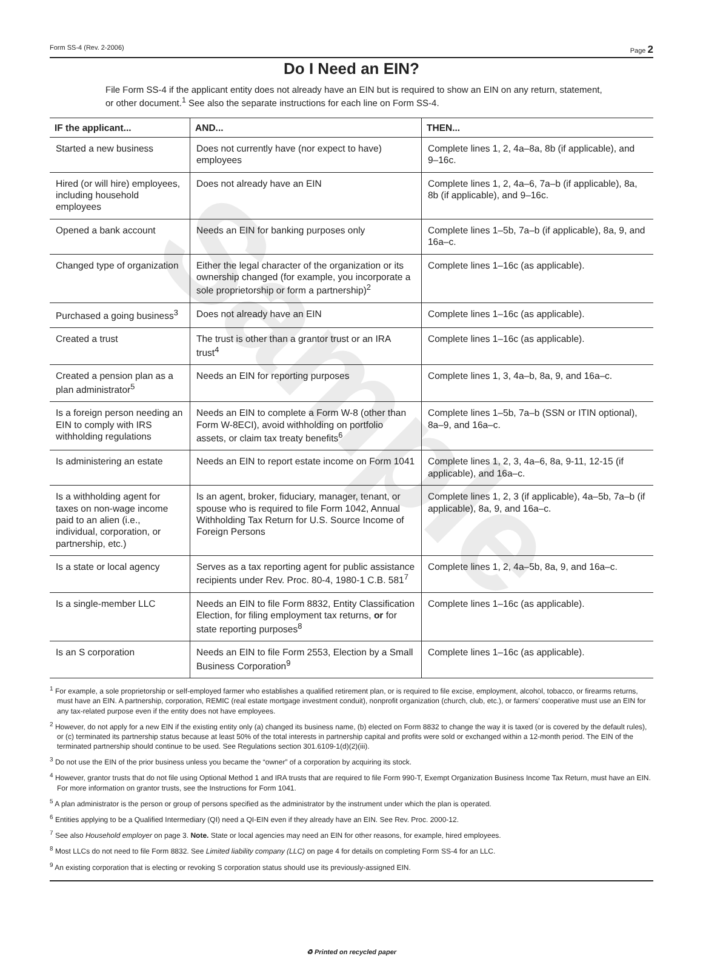Form SS-4 (Rev. 2-2006) Page 2
Do I Need an EIN?
File Form SS-4 if the applicant entity does not already have an EIN but is required to show an EIN on any return, statement, or other document.<sup>1</sup> See also the separate instructions for each line on Form SS-4.
| IF the applicant... | AND... | THEN... |
| --- | --- | --- |
| Started a new business | Does not currently have (nor expect to have) employees | Complete lines 1, 2, 4a–8a, 8b (if applicable), and 9–16c. |
| Hired (or will hire) employees, including household employees | Does not already have an EIN | Complete lines 1, 2, 4a–6, 7a–b (if applicable), 8a, 8b (if applicable), and 9–16c. |
| Opened a bank account | Needs an EIN for banking purposes only | Complete lines 1–5b, 7a–b (if applicable), 8a, 9, and 16a–c. |
| Changed type of organization | Either the legal character of the organization or its ownership changed (for example, you incorporate a sole proprietorship or form a partnership)<sup>2</sup> | Complete lines 1–16c (as applicable). |
| Purchased a going business<sup>3</sup> | Does not already have an EIN | Complete lines 1–16c (as applicable). |
| Created a trust | The trust is other than a grantor trust or an IRA trust<sup>4</sup> | Complete lines 1–16c (as applicable). |
| Created a pension plan as a plan administrator<sup>5</sup> | Needs an EIN for reporting purposes | Complete lines 1, 3, 4a–b, 8a, 9, and 16a–c. |
| Is a foreign person needing an EIN to comply with IRS withholding regulations | Needs an EIN to complete a Form W-8 (other than Form W-8ECI), avoid withholding on portfolio assets, or claim tax treaty benefits<sup>6</sup> | Complete lines 1–5b, 7a–b (SSN or ITIN optional), 8a–9, and 16a–c. |
| Is administering an estate | Needs an EIN to report estate income on Form 1041 | Complete lines 1, 2, 3, 4a–6, 8a, 9-11, 12-15 (if applicable), and 16a–c. |
| Is a withholding agent for taxes on non-wage income paid to an alien (i.e., individual, corporation, or partnership, etc.) | Is an agent, broker, fiduciary, manager, tenant, or spouse who is required to file Form 1042, Annual Withholding Tax Return for U.S. Source Income of Foreign Persons | Complete lines 1, 2, 3 (if applicable), 4a–5b, 7a–b (if applicable), 8a, 9, and 16a–c. |
| Is a state or local agency | Serves as a tax reporting agent for public assistance recipients under Rev. Proc. 80-4, 1980-1 C.B. 581<sup>7</sup> | Complete lines 1, 2, 4a–5b, 8a, 9, and 16a–c. |
| Is a single-member LLC | Needs an EIN to file Form 8832, Entity Classification Election, for filing employment tax returns, or for state reporting purposes<sup>8</sup> | Complete lines 1–16c (as applicable). |
| Is an S corporation | Needs an EIN to file Form 2553, Election by a Small Business Corporation<sup>9</sup> | Complete lines 1–16c (as applicable). |
<sup>1</sup> For example, a sole proprietorship or self-employed farmer who establishes a qualified retirement plan, or is required to file excise, employment, alcohol, tobacco, or firearms returns, must have an EIN. A partnership, corporation, REMIC (real estate mortgage investment conduit), nonprofit organization (church, club, etc.), or farmers' cooperative must use an EIN for any tax-related purpose even if the entity does not have employees.
<sup>2</sup> However, do not apply for a new EIN if the existing entity only (a) changed its business name, (b) elected on Form 8832 to change the way it is taxed (or is covered by the default rules), or (c) terminated its partnership status because at least 50% of the total interests in partnership capital and profits were sold or exchanged within a 12-month period. The EIN of the terminated partnership should continue to be used. See Regulations section 301.6109-1(d)(2)(iii).
<sup>3</sup> Do not use the EIN of the prior business unless you became the “owner” of a corporation by acquiring its stock.
<sup>4</sup> However, grantor trusts that do not file using Optional Method 1 and IRA trusts that are required to file Form 990-T, Exempt Organization Business Income Tax Return, must have an EIN. For more information on grantor trusts, see the Instructions for Form 1041.
<sup>5</sup> A plan administrator is the person or group of persons specified as the administrator by the instrument under which the plan is operated.
<sup>6</sup> Entities applying to be a Qualified Intermediary (QI) need a QI-EIN even if they already have an EIN. See Rev. Proc. 2000-12.
<sup>7</sup> See also Household employer on page 3. Note. State or local agencies may need an EIN for other reasons, for example, hired employees.
<sup>8</sup> Most LLCs do not need to file Form 8832. See Limited liability company (LLC) on page 4 for details on completing Form SS-4 for an LLC.
<sup>9</sup> An existing corporation that is electing or revoking S corporation status should use its previously-assigned EIN.
♻ Printed on recycled paper
Sample